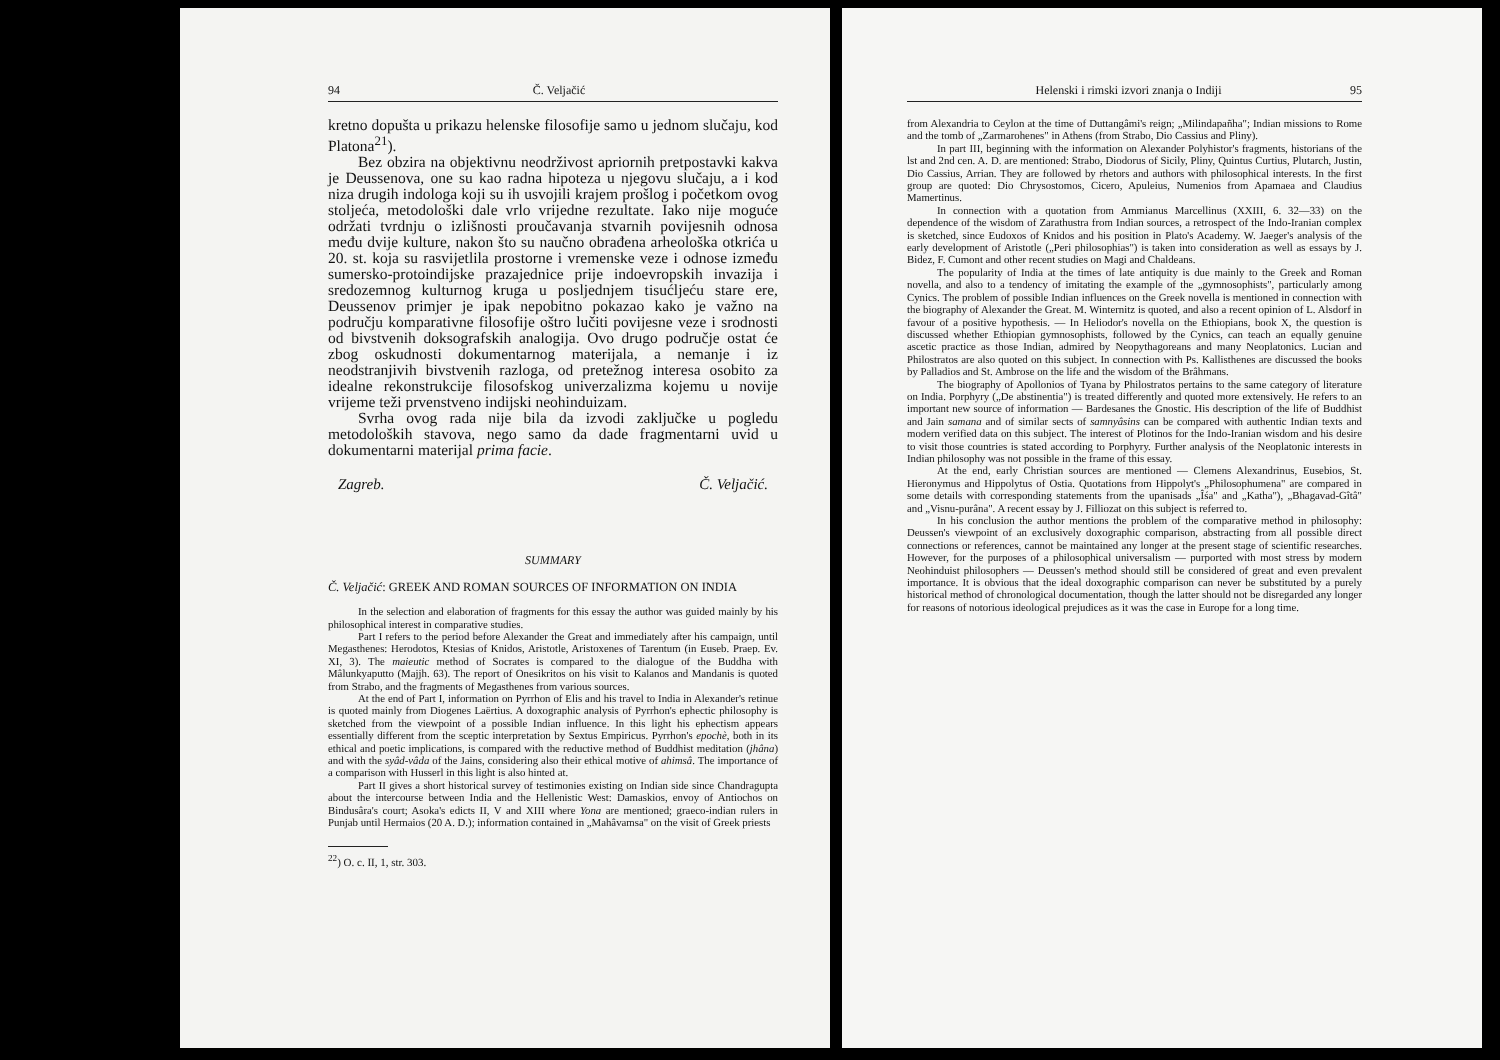94 Č. Veljačić
kretno dopušta u prikazu helenske filosofije samo u jednom slučaju, kod Platona<sup>21</sup>).
Bez obzira na objektivnu neodrživost apriornih pretpostavki kakva je Deussenova, one su kao radna hipoteza u njegovu slučaju, a i kod niza drugih indologa koji su ih usvojili krajem prošlog i početkom ovog stoljeća, metodološki dale vrlo vrijedne rezultate. Iako nije moguće održati tvrdnju o izlišnosti proučavanja stvarnih povijesnih odnosa među dvije kulture, nakon što su naučno obrađena arheološka otkrića u 20. st. koja su rasvijetlila prostorne i vremenske veze i odnose između sumersko-protoindijske prazajednice prije indoevropskih invazija i sredozemnog kulturnog kruga u posljednjem tisućljeću stare ere, Deussenov primjer je ipak nepobitno pokazao kako je važno na području komparativne filosofije oštro lučiti povijesne veze i srodnosti od bivstvenih doksografskih analogija. Ovo drugo područje ostat će zbog oskudnosti dokumentarnog materijala, a nemanje i iz neodstranjivih bivstvenih razloga, od pretežnog interesa osobito za idealne rekonstrukcije filosofskog univerzalizma kojemu u novije vrijeme teži prvenstveno indijski neohinduizam.
Svrha ovog rada nije bila da izvodi zaključke u pogledu metodoloških stavova, nego samo da dade fragmentarni uvid u dokumentarni materijal prima facie.
Zagreb. Č. Veljačić.
SUMMARY
Č. Veljačić: GREEK AND ROMAN SOURCES OF INFORMATION ON INDIA
In the selection and elaboration of fragments for this essay the author was guided mainly by his philosophical interest in comparative studies.
Part I refers to the period before Alexander the Great and immediately after his campaign, until Megasthenes: Herodotos, Ktesias of Knidos, Aristotle, Aristoxenes of Tarentum (in Euseb. Praep. Ev. XI, 3). The maieutic method of Socrates is compared to the dialogue of the Buddha with Mâlunkyaputto (Majjh. 63). The report of Onesikritos on his visit to Kalanos and Mandanis is quoted from Strabo, and the fragments of Megasthenes from various sources.
At the end of Part I, information on Pyrrhon of Elis and his travel to India in Alexander's retinue is quoted mainly from Diogenes Laërtius. A doxographic analysis of Pyrrhon's ephectic philosophy is sketched from the viewpoint of a possible Indian influence. In this light his ephectism appears essentially different from the sceptic interpretation by Sextus Empiricus. Pyrrhon's epochè, both in its ethical and poetic implications, is compared with the reductive method of Buddhist meditation (jhâna) and with the syâd-vâda of the Jains, considering also their ethical motive of ahimsâ. The importance of a comparison with Husserl in this light is also hinted at.
Part II gives a short historical survey of testimonies existing on Indian side since Chandragupta about the intercourse between India and the Hellenistic West: Damaskios, envoy of Antiochos on Bindusâra's court; Asoka's edicts II, V and XIII where Yona are mentioned; graeco-indian rulers in Punjab until Hermaios (20 A. D.); information contained in „Mahâvamsa" on the visit of Greek priests
<sup>22</sup>) O. c. II, 1, str. 303.
Helenski i rimski izvori znanja o Indiji 95
from Alexandria to Ceylon at the time of Duttangâmi's reign; „Milindapañha"; Indian missions to Rome and the tomb of „Zarmarohenes" in Athens (from Strabo, Dio Cassius and Pliny).
In part III, beginning with the information on Alexander Polyhistor's fragments, historians of the lst and 2nd cen. A. D. are mentioned: Strabo, Diodorus of Sicily, Pliny, Quintus Curtius, Plutarch, Justin, Dio Cassius, Arrian. They are followed by rhetors and authors with philosophical interests. In the first group are quoted: Dio Chrysostomos, Cicero, Apuleius, Numenios from Apamaea and Claudius Mamertinus.
In connection with a quotation from Ammianus Marcellinus (XXIII, 6. 32—33) on the dependence of the wisdom of Zarathustra from Indian sources, a retrospect of the Indo-Iranian complex is sketched, since Eudoxos of Knidos and his position in Plato's Academy. W. Jaeger's analysis of the early development of Aristotle („Peri philosophias") is taken into consideration as well as essays by J. Bidez, F. Cumont and other recent studies on Magi and Chaldeans.
The popularity of India at the times of late antiquity is due mainly to the Greek and Roman novella, and also to a tendency of imitating the example of the „gymnosophists", particularly among Cynics. The problem of possible Indian influences on the Greek novella is mentioned in connection with the biography of Alexander the Great. M. Winternitz is quoted, and also a recent opinion of L. Alsdorf in favour of a positive hypothesis. — In Heliodor's novella on the Ethiopians, book X, the question is discussed whether Ethiopian gymnosophists, followed by the Cynics, can teach an equally genuine ascetic practice as those Indian, admired by Neopythagoreans and many Neoplatonics. Lucian and Philostratos are also quoted on this subject. In connection with Ps. Kallisthenes are discussed the books by Palladios and St. Ambrose on the life and the wisdom of the Brâhmans.
The biography of Apollonios of Tyana by Philostratos pertains to the same category of literature on India. Porphyry („De abstinentia") is treated differently and quoted more extensively. He refers to an important new source of information — Bardesanes the Gnostic. His description of the life of Buddhist and Jain samana and of similar sects of samnyâsins can be compared with authentic Indian texts and modern verified data on this subject. The interest of Plotinos for the Indo-Iranian wisdom and his desire to visit those countries is stated according to Porphyry. Further analysis of the Neoplatonic interests in Indian philosophy was not possible in the frame of this essay.
At the end, early Christian sources are mentioned — Clemens Alexandrinus, Eusebios, St. Hieronymus and Hippolytus of Ostia. Quotations from Hippolyt's „Philosophumena" are compared in some details with corresponding statements from the upanisads „Îśa" and „Katha"), „Bhagavad-Gîtâ" and „Visnu-purâna". A recent essay by J. Filliozat on this subject is referred to.
In his conclusion the author mentions the problem of the comparative method in philosophy: Deussen's viewpoint of an exclusively doxographic comparison, abstracting from all possible direct connections or references, cannot be maintained any longer at the present stage of scientific researches. However, for the purposes of a philosophical universalism — purported with most stress by modern Neohinduist philosophers — Deussen's method should still be considered of great and even prevalent importance. It is obvious that the ideal doxographic comparison can never be substituted by a purely historical method of chronological documentation, though the latter should not be disregarded any longer for reasons of notorious ideological prejudices as it was the case in Europe for a long time.